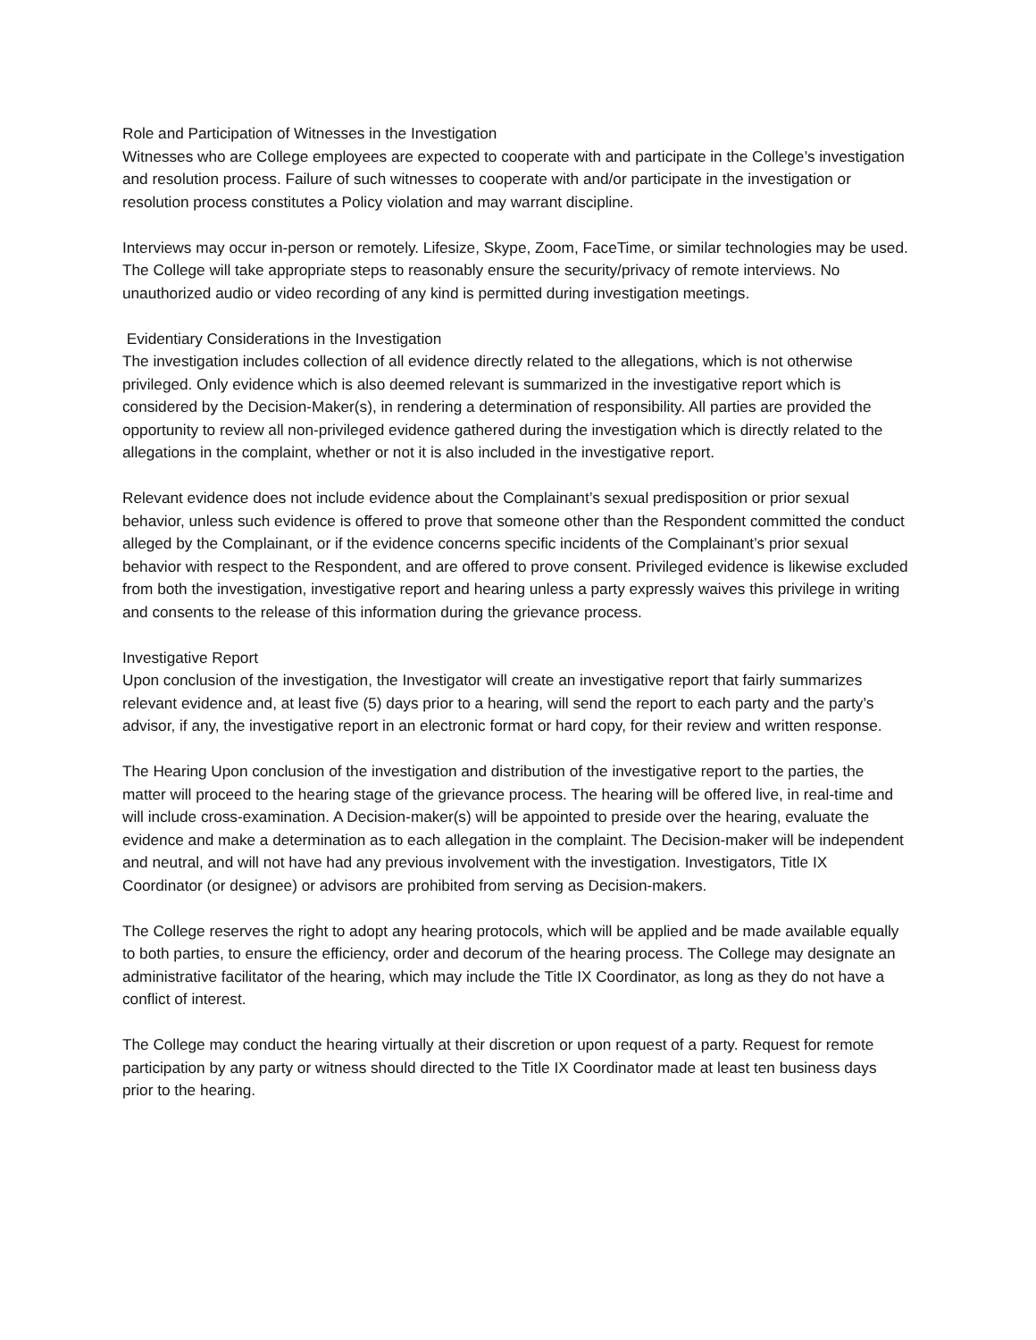Role and Participation of Witnesses in the Investigation
Witnesses who are College employees are expected to cooperate with and participate in the College’s investigation and resolution process. Failure of such witnesses to cooperate with and/or participate in the investigation or resolution process constitutes a Policy violation and may warrant discipline.
Interviews may occur in-person or remotely. Lifesize, Skype, Zoom, FaceTime, or similar technologies may be used. The College will take appropriate steps to reasonably ensure the security/privacy of remote interviews. No unauthorized audio or video recording of any kind is permitted during investigation meetings.
Evidentiary Considerations in the Investigation
The investigation includes collection of all evidence directly related to the allegations, which is not otherwise privileged. Only evidence which is also deemed relevant is summarized in the investigative report which is considered by the Decision-Maker(s), in rendering a determination of responsibility. All parties are provided the opportunity to review all non-privileged evidence gathered during the investigation which is directly related to the allegations in the complaint, whether or not it is also included in the investigative report.
Relevant evidence does not include evidence about the Complainant’s sexual predisposition or prior sexual behavior, unless such evidence is offered to prove that someone other than the Respondent committed the conduct alleged by the Complainant, or if the evidence concerns specific incidents of the Complainant’s prior sexual behavior with respect to the Respondent, and are offered to prove consent. Privileged evidence is likewise excluded from both the investigation, investigative report and hearing unless a party expressly waives this privilege in writing and consents to the release of this information during the grievance process.
Investigative Report
Upon conclusion of the investigation, the Investigator will create an investigative report that fairly summarizes relevant evidence and, at least five (5) days prior to a hearing, will send the report to each party and the party’s advisor, if any, the investigative report in an electronic format or hard copy, for their review and written response.
The Hearing Upon conclusion of the investigation and distribution of the investigative report to the parties, the matter will proceed to the hearing stage of the grievance process. The hearing will be offered live, in real-time and will include cross-examination. A Decision-maker(s) will be appointed to preside over the hearing, evaluate the evidence and make a determination as to each allegation in the complaint. The Decision-maker will be independent and neutral, and will not have had any previous involvement with the investigation. Investigators, Title IX Coordinator (or designee) or advisors are prohibited from serving as Decision-makers.
The College reserves the right to adopt any hearing protocols, which will be applied and be made available equally to both parties, to ensure the efficiency, order and decorum of the hearing process. The College may designate an administrative facilitator of the hearing, which may include the Title IX Coordinator, as long as they do not have a conflict of interest.
The College may conduct the hearing virtually at their discretion or upon request of a party. Request for remote participation by any party or witness should directed to the Title IX Coordinator made at least ten business days prior to the hearing.